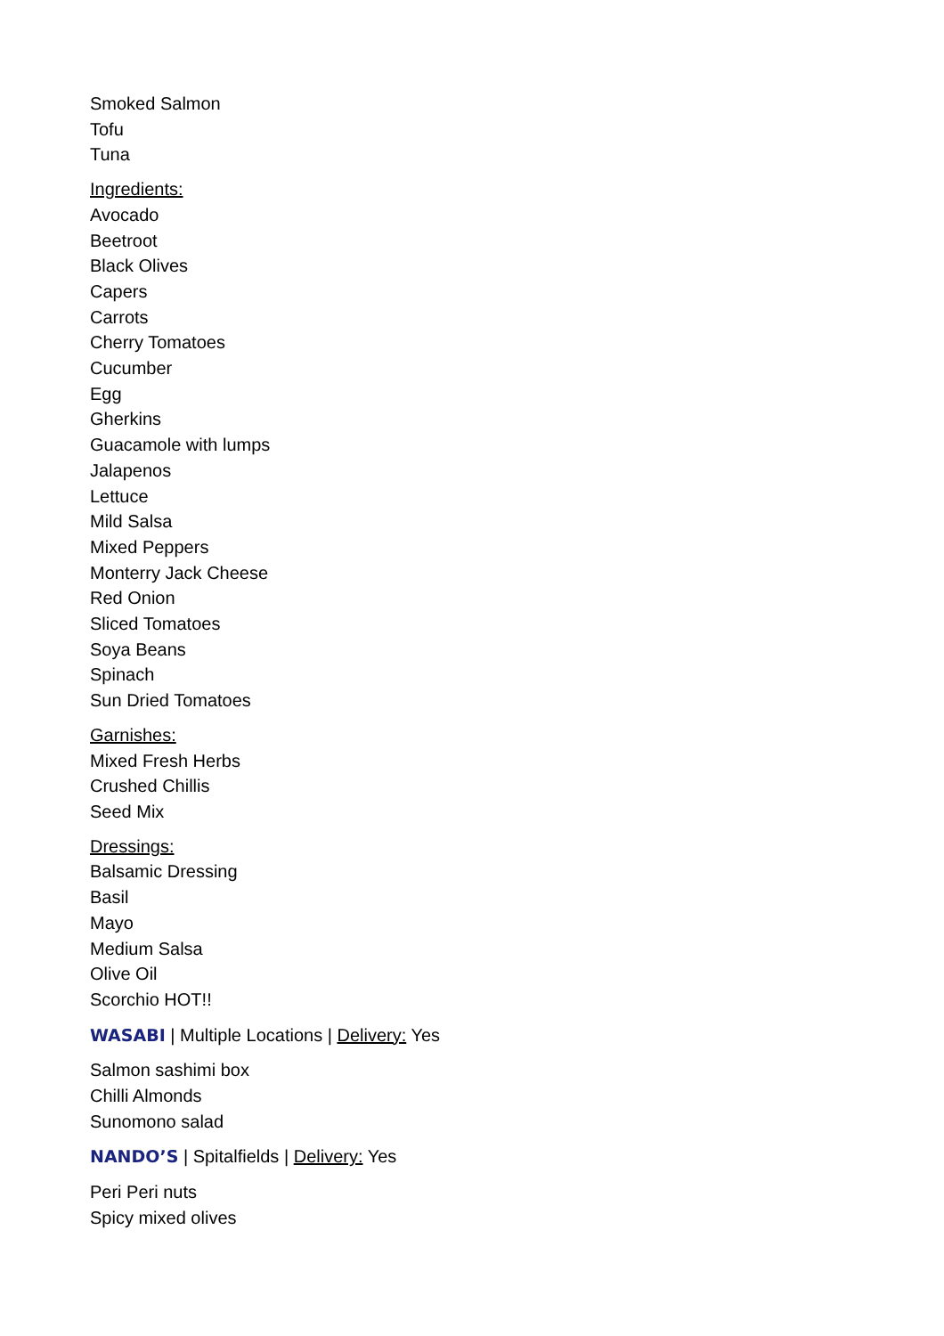Smoked Salmon
Tofu
Tuna
Ingredients:
Avocado
Beetroot
Black Olives
Capers
Carrots
Cherry Tomatoes
Cucumber
Egg
Gherkins
Guacamole with lumps
Jalapenos
Lettuce
Mild Salsa
Mixed Peppers
Monterry Jack Cheese
Red Onion
Sliced Tomatoes
Soya Beans
Spinach
Sun Dried Tomatoes
Garnishes:
Mixed Fresh Herbs
Crushed Chillis
Seed Mix
Dressings:
Balsamic Dressing
Basil
Mayo
Medium Salsa
Olive Oil
Scorchio HOT!!
WASABI | Multiple Locations | Delivery: Yes
Salmon sashimi box
Chilli Almonds
Sunomono salad
NANDO’S | Spitalfields | Delivery: Yes
Peri Peri nuts
Spicy mixed olives